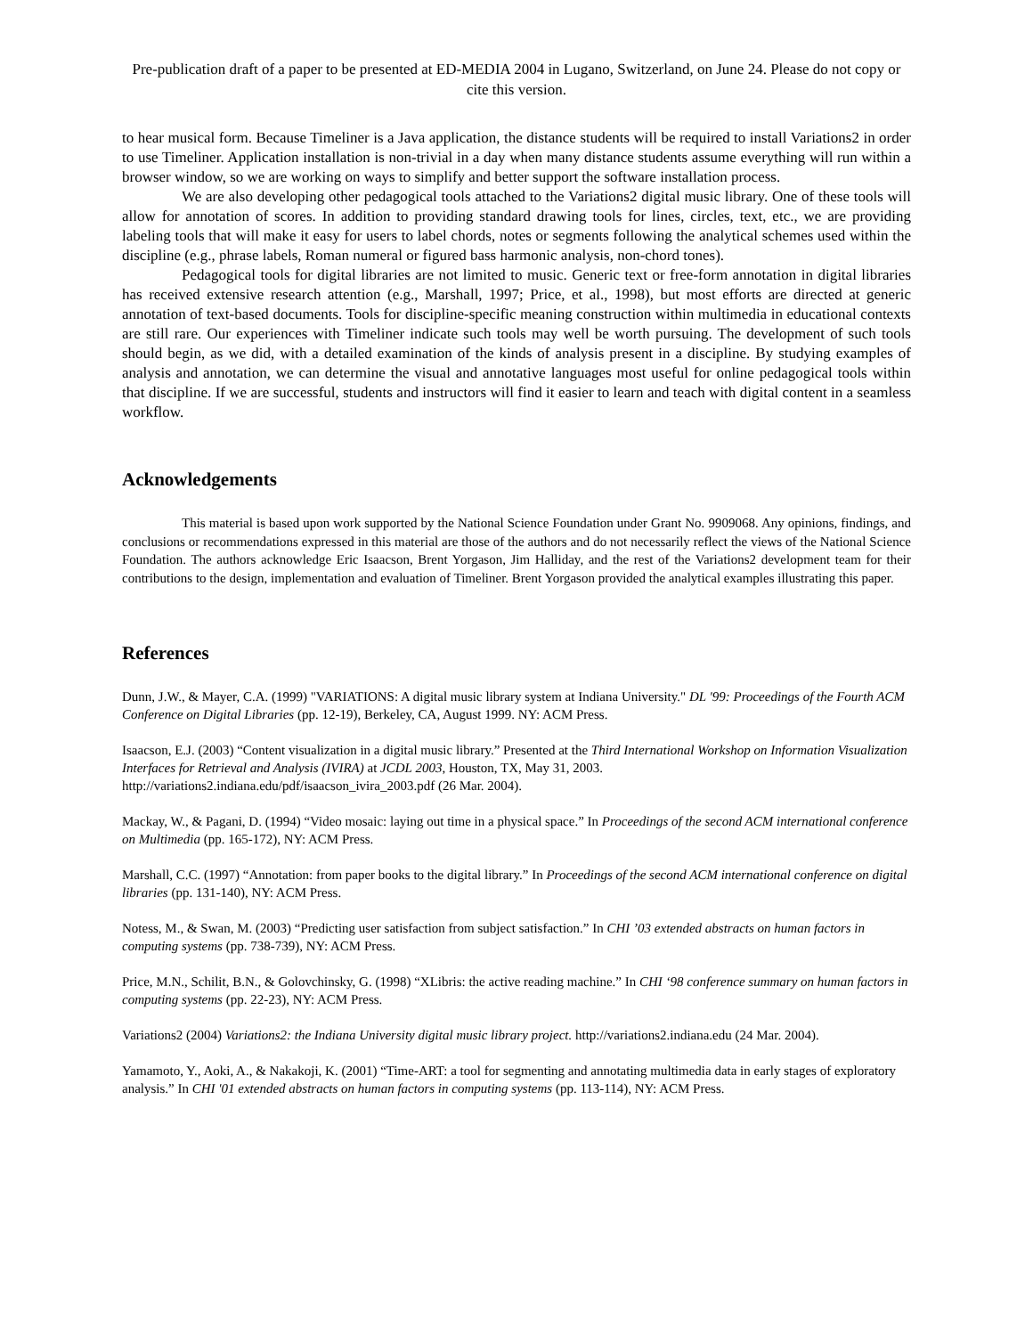Pre-publication draft of a paper to be presented at ED-MEDIA 2004 in Lugano, Switzerland, on June 24. Please do not copy or cite this version.
to hear musical form. Because Timeliner is a Java application, the distance students will be required to install Variations2 in order to use Timeliner. Application installation is non-trivial in a day when many distance students assume everything will run within a browser window, so we are working on ways to simplify and better support the software installation process.
We are also developing other pedagogical tools attached to the Variations2 digital music library. One of these tools will allow for annotation of scores. In addition to providing standard drawing tools for lines, circles, text, etc., we are providing labeling tools that will make it easy for users to label chords, notes or segments following the analytical schemes used within the discipline (e.g., phrase labels, Roman numeral or figured bass harmonic analysis, non-chord tones).
Pedagogical tools for digital libraries are not limited to music. Generic text or free-form annotation in digital libraries has received extensive research attention (e.g., Marshall, 1997; Price, et al., 1998), but most efforts are directed at generic annotation of text-based documents. Tools for discipline-specific meaning construction within multimedia in educational contexts are still rare. Our experiences with Timeliner indicate such tools may well be worth pursuing. The development of such tools should begin, as we did, with a detailed examination of the kinds of analysis present in a discipline. By studying examples of analysis and annotation, we can determine the visual and annotative languages most useful for online pedagogical tools within that discipline. If we are successful, students and instructors will find it easier to learn and teach with digital content in a seamless workflow.
Acknowledgements
This material is based upon work supported by the National Science Foundation under Grant No. 9909068. Any opinions, findings, and conclusions or recommendations expressed in this material are those of the authors and do not necessarily reflect the views of the National Science Foundation. The authors acknowledge Eric Isaacson, Brent Yorgason, Jim Halliday, and the rest of the Variations2 development team for their contributions to the design, implementation and evaluation of Timeliner. Brent Yorgason provided the analytical examples illustrating this paper.
References
Dunn, J.W., & Mayer, C.A. (1999) "VARIATIONS: A digital music library system at Indiana University." DL '99: Proceedings of the Fourth ACM Conference on Digital Libraries (pp. 12-19), Berkeley, CA, August 1999. NY: ACM Press.
Isaacson, E.J. (2003) “Content visualization in a digital music library.” Presented at the Third International Workshop on Information Visualization Interfaces for Retrieval and Analysis (IVIRA) at JCDL 2003, Houston, TX, May 31, 2003. http://variations2.indiana.edu/pdf/isaacson_ivira_2003.pdf (26 Mar. 2004).
Mackay, W., & Pagani, D. (1994) “Video mosaic: laying out time in a physical space.” In Proceedings of the second ACM international conference on Multimedia (pp. 165-172), NY: ACM Press.
Marshall, C.C. (1997) “Annotation: from paper books to the digital library.” In Proceedings of the second ACM international conference on digital libraries (pp. 131-140), NY: ACM Press.
Notess, M., & Swan, M. (2003) “Predicting user satisfaction from subject satisfaction.” In CHI ’03 extended abstracts on human factors in computing systems (pp. 738-739), NY: ACM Press.
Price, M.N., Schilit, B.N., & Golovchinsky, G. (1998) “XLibris: the active reading machine.” In CHI ‘98 conference summary on human factors in computing systems (pp. 22-23), NY: ACM Press.
Variations2 (2004) Variations2: the Indiana University digital music library project. http://variations2.indiana.edu (24 Mar. 2004).
Yamamoto, Y., Aoki, A., & Nakakoji, K. (2001) “Time-ART: a tool for segmenting and annotating multimedia data in early stages of exploratory analysis.” In CHI '01 extended abstracts on human factors in computing systems (pp. 113-114), NY: ACM Press.